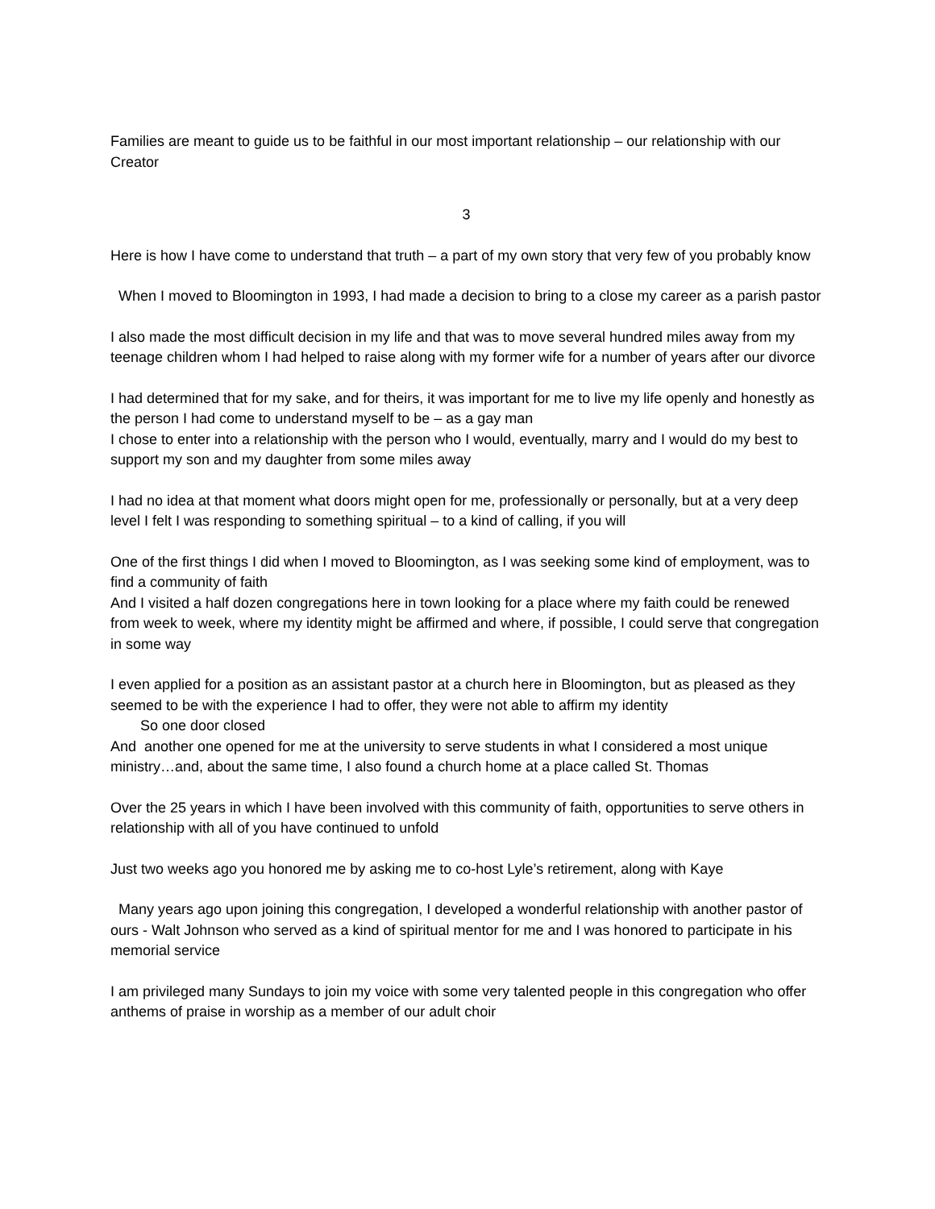Families are meant to guide us to be faithful in our most important relationship – our relationship with our Creator
3
Here is how I have come to understand that truth – a part of my own story that very few of you probably know
When I moved to Bloomington in 1993, I had made a decision to bring to a close my career as a parish pastor
I also made the most difficult decision in my life and that was to move several hundred miles away from my teenage children whom I had helped to raise along with my former wife for a number of years after our divorce
I had determined that for my sake, and for theirs, it was important for me to live my life openly and honestly as the person I had come to understand myself to be – as a gay man
I chose to enter into a relationship with the person who I would, eventually, marry and I would do my best to support my son and my daughter from some miles away
I had no idea at that moment what doors might open for me, professionally or personally, but at a very deep level I felt I was responding to something spiritual – to a kind of calling, if you will
One of the first things I did when I moved to Bloomington, as I was seeking some kind of employment, was to find a community of faith
And I visited a half dozen congregations here in town looking for a place where my faith could be renewed from week to week, where my identity might be affirmed and where, if possible, I could serve that congregation in some way
I even applied for a position as an assistant pastor at a church here in Bloomington, but as pleased as they seemed to be with the experience I had to offer, they were not able to affirm my identity
So one door closed
And another one opened for me at the university to serve students in what I considered a most unique ministry…and, about the same time, I also found a church home at a place called St. Thomas
Over the 25 years in which I have been involved with this community of faith, opportunities to serve others in relationship with all of you have continued to unfold
Just two weeks ago you honored me by asking me to co-host Lyle’s retirement, along with Kaye
Many years ago upon joining this congregation, I developed a wonderful relationship with another pastor of ours - Walt Johnson who served as a kind of spiritual mentor for me and I was honored to participate in his memorial service
I am privileged many Sundays to join my voice with some very talented people in this congregation who offer anthems of praise in worship as a member of our adult choir